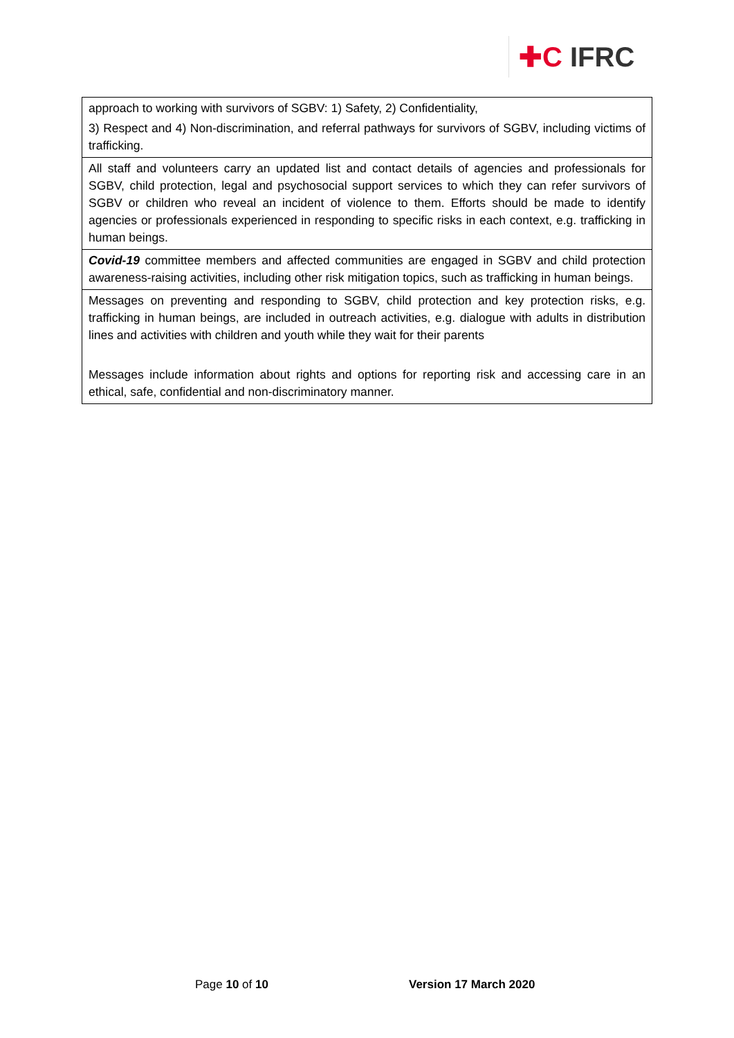✚C IFRC
| approach to working with survivors of SGBV: 1) Safety, 2) Confidentiality, 3) Respect and 4) Non-discrimination, and referral pathways for survivors of SGBV, including victims of trafficking. |
| All staff and volunteers carry an updated list and contact details of agencies and professionals for SGBV, child protection, legal and psychosocial support services to which they can refer survivors of SGBV or children who reveal an incident of violence to them. Efforts should be made to identify agencies or professionals experienced in responding to specific risks in each context, e.g. trafficking in human beings. |
| Covid-19 committee members and affected communities are engaged in SGBV and child protection awareness-raising activities, including other risk mitigation topics, such as trafficking in human beings. |
| Messages on preventing and responding to SGBV, child protection and key protection risks, e.g. trafficking in human beings, are included in outreach activities, e.g. dialogue with adults in distribution lines and activities with children and youth while they wait for their parents Messages include information about rights and options for reporting risk and accessing care in an ethical, safe, confidential and non-discriminatory manner. |
Page 10 of 10 Version 17 March 2020